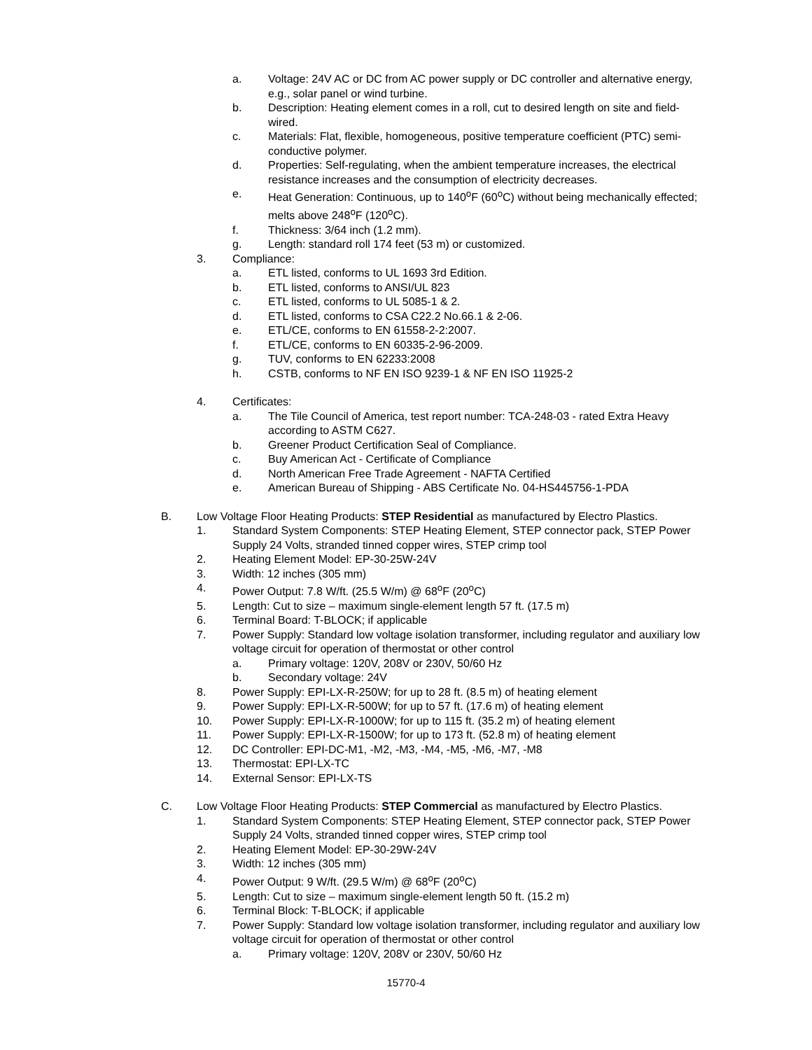a. Voltage: 24V AC or DC from AC power supply or DC controller and alternative energy, e.g., solar panel or wind turbine.
b. Description: Heating element comes in a roll, cut to desired length on site and field-wired.
c. Materials: Flat, flexible, homogeneous, positive temperature coefficient (PTC) semi-conductive polymer.
d. Properties: Self-regulating, when the ambient temperature increases, the electrical resistance increases and the consumption of electricity decreases.
e. Heat Generation: Continuous, up to 140<sup>o</sup>F (60<sup>o</sup>C) without being mechanically effected; melts above 248<sup>o</sup>F (120<sup>o</sup>C).
f. Thickness: 3/64 inch (1.2 mm).
g. Length: standard roll 174 feet (53 m) or customized.
3. Compliance:
a. ETL listed, conforms to UL 1693 3rd Edition.
b. ETL listed, conforms to ANSI/UL 823
c. ETL listed, conforms to UL 5085-1 & 2.
d. ETL listed, conforms to CSA C22.2 No.66.1 & 2-06.
e. ETL/CE, conforms to EN 61558-2-2:2007.
f. ETL/CE, conforms to EN 60335-2-96-2009.
g. TUV, conforms to EN 62233:2008
h. CSTB, conforms to NF EN ISO 9239-1 & NF EN ISO 11925-2
4. Certificates:
a. The Tile Council of America, test report number: TCA-248-03 - rated Extra Heavy according to ASTM C627.
b. Greener Product Certification Seal of Compliance.
c. Buy American Act - Certificate of Compliance
d. North American Free Trade Agreement - NAFTA Certified
e. American Bureau of Shipping - ABS Certificate No. 04-HS445756-1-PDA
B. Low Voltage Floor Heating Products: STEP Residential as manufactured by Electro Plastics.
1. Standard System Components: STEP Heating Element, STEP connector pack, STEP Power Supply 24 Volts, stranded tinned copper wires, STEP crimp tool
2. Heating Element Model: EP-30-25W-24V
3. Width: 12 inches (305 mm)
4. Power Output: 7.8 W/ft. (25.5 W/m) @ 68<sup>o</sup>F (20<sup>o</sup>C)
5. Length: Cut to size – maximum single-element length 57 ft. (17.5 m)
6. Terminal Board: T-BLOCK; if applicable
7. Power Supply: Standard low voltage isolation transformer, including regulator and auxiliary low voltage circuit for operation of thermostat or other control
a. Primary voltage: 120V, 208V or 230V, 50/60 Hz
b. Secondary voltage: 24V
8. Power Supply: EPI-LX-R-250W; for up to 28 ft. (8.5 m) of heating element
9. Power Supply: EPI-LX-R-500W; for up to 57 ft. (17.6 m) of heating element
10. Power Supply: EPI-LX-R-1000W; for up to 115 ft. (35.2 m) of heating element
11. Power Supply: EPI-LX-R-1500W; for up to 173 ft. (52.8 m) of heating element
12. DC Controller: EPI-DC-M1, -M2, -M3, -M4, -M5, -M6, -M7, -M8
13. Thermostat: EPI-LX-TC
14. External Sensor: EPI-LX-TS
C. Low Voltage Floor Heating Products: STEP Commercial as manufactured by Electro Plastics.
1. Standard System Components: STEP Heating Element, STEP connector pack, STEP Power Supply 24 Volts, stranded tinned copper wires, STEP crimp tool
2. Heating Element Model: EP-30-29W-24V
3. Width: 12 inches (305 mm)
4. Power Output: 9 W/ft. (29.5 W/m) @ 68<sup>o</sup>F (20<sup>o</sup>C)
5. Length: Cut to size – maximum single-element length 50 ft. (15.2 m)
6. Terminal Block: T-BLOCK; if applicable
7. Power Supply: Standard low voltage isolation transformer, including regulator and auxiliary low voltage circuit for operation of thermostat or other control
a. Primary voltage: 120V, 208V or 230V, 50/60 Hz
15770-4